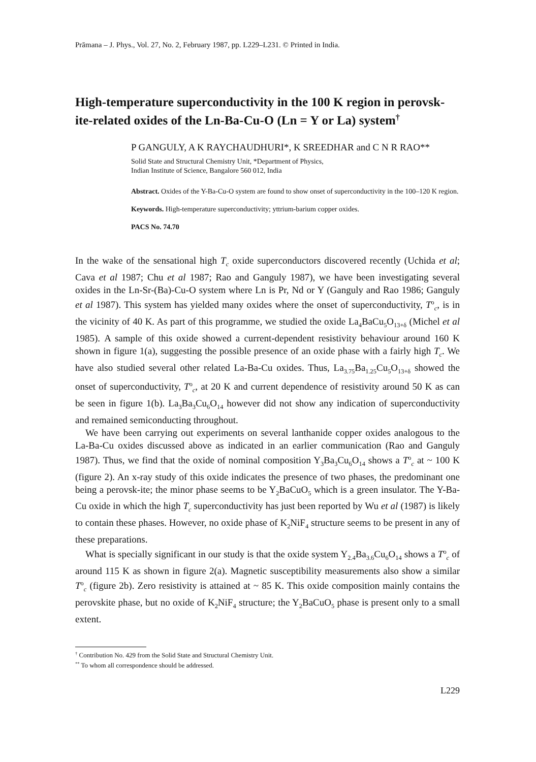Prāmana – J. Phys., Vol. 27, No. 2, February 1987, pp. L229–L231. © Printed in India.
High-temperature superconductivity in the 100 K region in perovsk-ite-related oxides of the Ln-Ba-Cu-O (Ln = Y or La) system<sup>†</sup>
P GANGULY, A K RAYCHAUDHURI*, K SREEDHAR and C N R RAO**
Solid State and Structural Chemistry Unit, *Department of Physics,
Indian Institute of Science, Bangalore 560 012, India
Abstract. Oxides of the Y-Ba-Cu-O system are found to show onset of superconductivity in the 100–120 K region.
Keywords. High-temperature superconductivity; yttrium-barium copper oxides.
PACS No. 74.70
In the wake of the sensational high T<sub>c</sub> oxide superconductors discovered recently (Uchida et al; Cava et al 1987; Chu et al 1987; Rao and Ganguly 1987), we have been investigating several oxides in the Ln-Sr-(Ba)-Cu-O system where Ln is Pr, Nd or Y (Ganguly and Rao 1986; Ganguly et al 1987). This system has yielded many oxides where the onset of superconductivity, T<sup>o</sup><sub>c</sub>, is in the vicinity of 40 K. As part of this programme, we studied the oxide La<sub>4</sub>BaCu<sub>5</sub>O<sub>13+δ</sub> (Michel et al 1985). A sample of this oxide showed a current-dependent resistivity behaviour around 160 K shown in figure 1(a), suggesting the possible presence of an oxide phase with a fairly high T<sub>c</sub>. We have also studied several other related La-Ba-Cu oxides. Thus, La<sub>3.75</sub>Ba<sub>1.25</sub>Cu<sub>5</sub>O<sub>13+δ</sub> showed the onset of superconductivity, T<sup>o</sup><sub>c</sub>, at 20 K and current dependence of resistivity around 50 K as can be seen in figure 1(b). La<sub>3</sub>Ba<sub>3</sub>Cu<sub>6</sub>O<sub>14</sub> however did not show any indication of superconductivity and remained semiconducting throughout.
We have been carrying out experiments on several lanthanide copper oxides analogous to the La-Ba-Cu oxides discussed above as indicated in an earlier communication (Rao and Ganguly 1987). Thus, we find that the oxide of nominal composition Y<sub>3</sub>Ba<sub>3</sub>Cu<sub>6</sub>O<sub>14</sub> shows a T<sup>o</sup><sub>c</sub> at ~ 100 K (figure 2). An x-ray study of this oxide indicates the presence of two phases, the predominant one being a perovsk-ite; the minor phase seems to be Y<sub>2</sub>BaCuO<sub>5</sub> which is a green insulator. The Y-Ba-Cu oxide in which the high T<sub>c</sub> superconductivity has just been reported by Wu et al (1987) is likely to contain these phases. However, no oxide phase of K<sub>2</sub>NiF<sub>4</sub> structure seems to be present in any of these preparations.
What is specially significant in our study is that the oxide system Y<sub>2.4</sub>Ba<sub>3.6</sub>Cu<sub>6</sub>O<sub>14</sub> shows a T<sup>o</sup><sub>c</sub> of around 115 K as shown in figure 2(a). Magnetic susceptibility measurements also show a similar T<sup>o</sup><sub>c</sub> (figure 2b). Zero resistivity is attained at ~ 85 K. This oxide composition mainly contains the perovskite phase, but no oxide of K<sub>2</sub>NiF<sub>4</sub> structure; the Y<sub>2</sub>BaCuO<sub>5</sub> phase is present only to a small extent.
<sup>†</sup> Contribution No. 429 from the Solid State and Structural Chemistry Unit.
<sup>**</sup> To whom all correspondence should be addressed.
L229